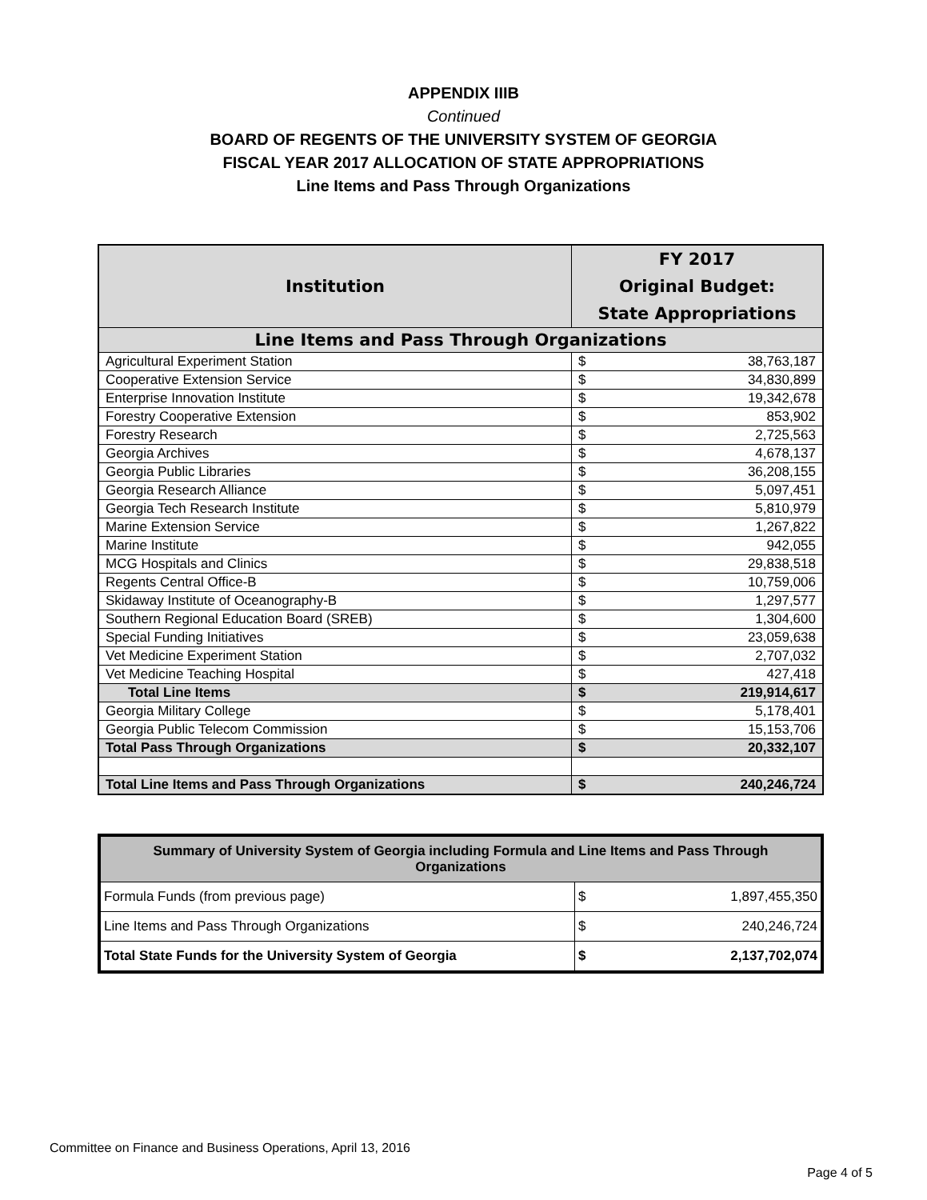APPENDIX IIIB
Continued
BOARD OF REGENTS OF THE UNIVERSITY SYSTEM OF GEORGIA
FISCAL YEAR 2017 ALLOCATION OF STATE APPROPRIATIONS
Line Items and Pass Through Organizations
| Institution | FY 2017 Original Budget: State Appropriations | |
| --- | --- | --- |
| Line Items and Pass Through Organizations | | |
| Agricultural Experiment Station | $ | 38,763,187 |
| Cooperative Extension Service | $ | 34,830,899 |
| Enterprise Innovation Institute | $ | 19,342,678 |
| Forestry Cooperative Extension | $ | 853,902 |
| Forestry Research | $ | 2,725,563 |
| Georgia Archives | $ | 4,678,137 |
| Georgia Public Libraries | $ | 36,208,155 |
| Georgia Research Alliance | $ | 5,097,451 |
| Georgia Tech Research Institute | $ | 5,810,979 |
| Marine Extension Service | $ | 1,267,822 |
| Marine Institute | $ | 942,055 |
| MCG Hospitals and Clinics | $ | 29,838,518 |
| Regents Central Office-B | $ | 10,759,006 |
| Skidaway Institute of Oceanography-B | $ | 1,297,577 |
| Southern Regional Education Board (SREB) | $ | 1,304,600 |
| Special Funding Initiatives | $ | 23,059,638 |
| Vet Medicine Experiment Station | $ | 2,707,032 |
| Vet Medicine Teaching Hospital | $ | 427,418 |
| Total Line Items | $ | 219,914,617 |
| Georgia Military College | $ | 5,178,401 |
| Georgia Public Telecom Commission | $ | 15,153,706 |
| Total Pass Through Organizations | $ | 20,332,107 |
| Total Line Items and Pass Through Organizations | $ | 240,246,724 |
| Summary of University System of Georgia including Formula and Line Items and Pass Through Organizations | | |
| --- | --- | --- |
| Formula Funds (from previous page) | $ | 1,897,455,350 |
| Line Items and Pass Through Organizations | $ | 240,246,724 |
| Total State Funds for the University System of Georgia | $ | 2,137,702,074 |
Committee on Finance and Business Operations, April 13, 2016
Page 4 of 5